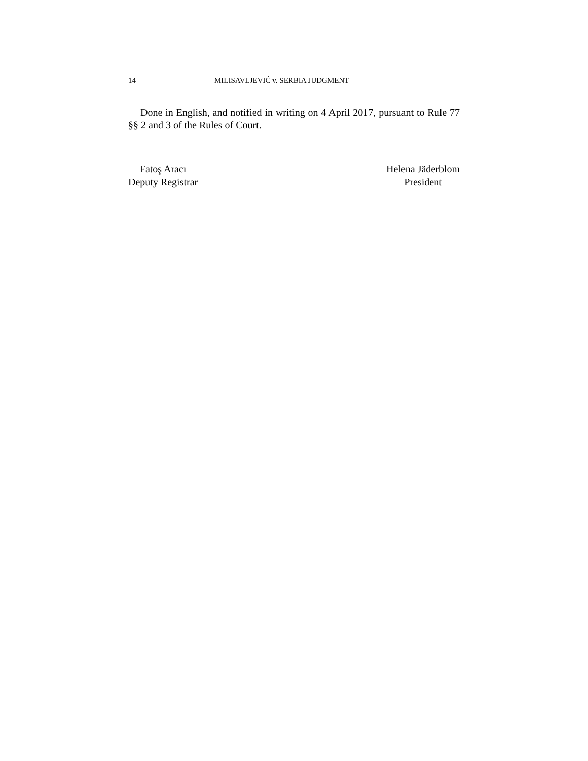14 MILISAVLJEVIĆ v. SERBIA JUDGMENT
Done in English, and notified in writing on 4 April 2017, pursuant to Rule 77 §§ 2 and 3 of the Rules of Court.
Fatoş Aracı
Deputy Registrar
Helena Jäderblom
President